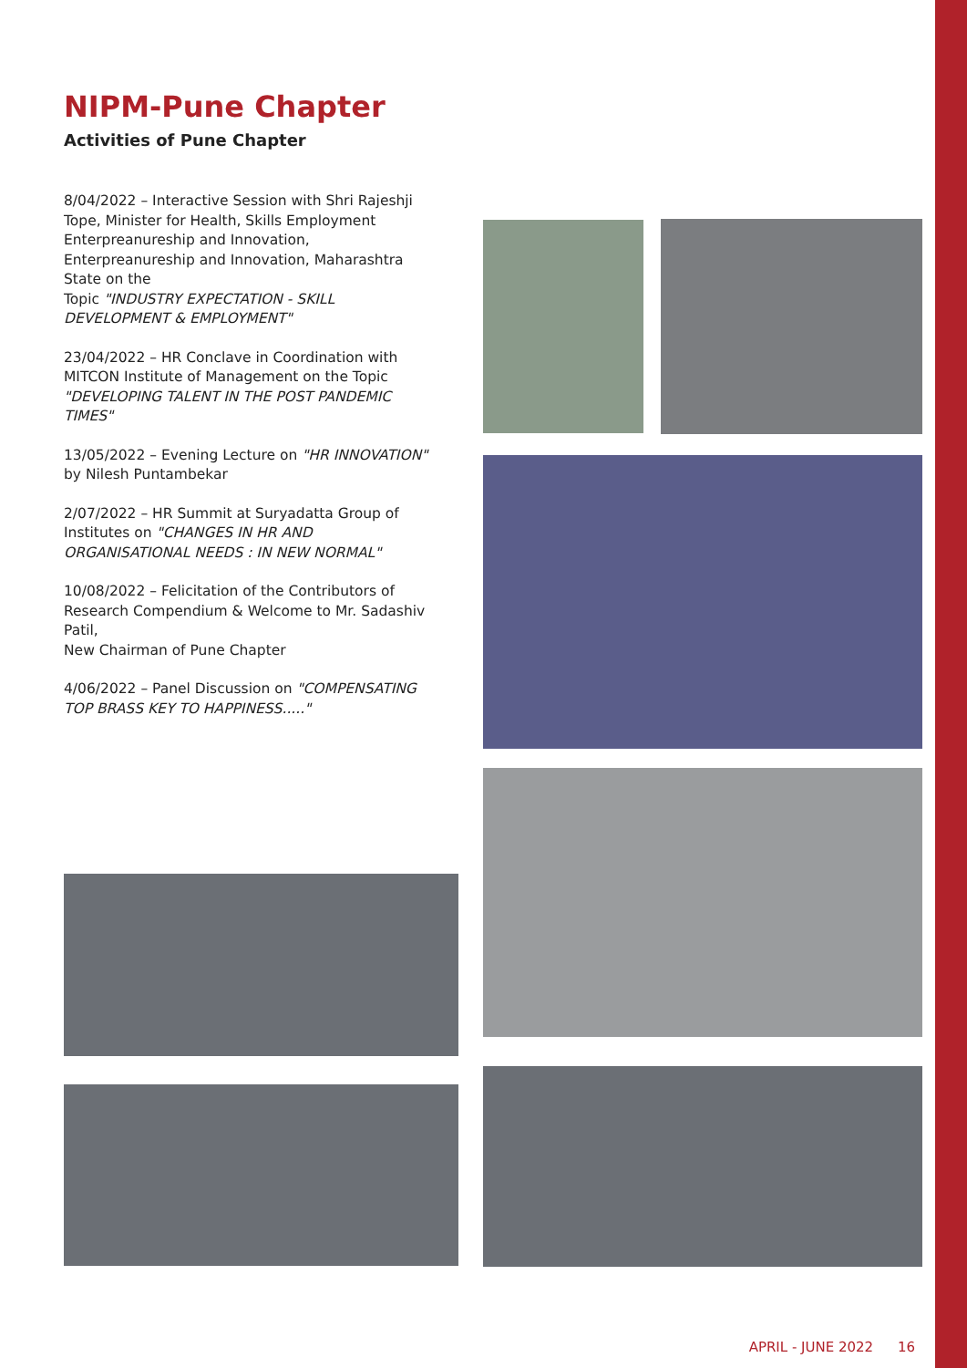NIPM-Pune Chapter
Activities of Pune Chapter
8/04/2022 – Interactive Session with Shri Rajeshji Tope, Minister for Health, Skills Employment Enterpreanureship and Innovation, Enterpreanureship and Innovation, Maharashtra State on the
Topic "INDUSTRY EXPECTATION - SKILL DEVELOPMENT & EMPLOYMENT"
23/04/2022 – HR Conclave in Coordination with MITCON Institute of Management on the Topic "DEVELOPING TALENT IN THE POST PANDEMIC TIMES"
13/05/2022 – Evening Lecture on "HR INNOVATION" by Nilesh Puntambekar
2/07/2022 – HR Summit at Suryadatta Group of Institutes on "CHANGES IN HR AND ORGANISATIONAL NEEDS : IN NEW NORMAL"
10/08/2022 – Felicitation of the Contributors of Research Compendium & Welcome to Mr. Sadashiv Patil,
New Chairman of Pune Chapter
4/06/2022 – Panel Discussion on "COMPENSATING TOP BRASS KEY TO HAPPINESS....."
APRIL - JUNE 2022 16